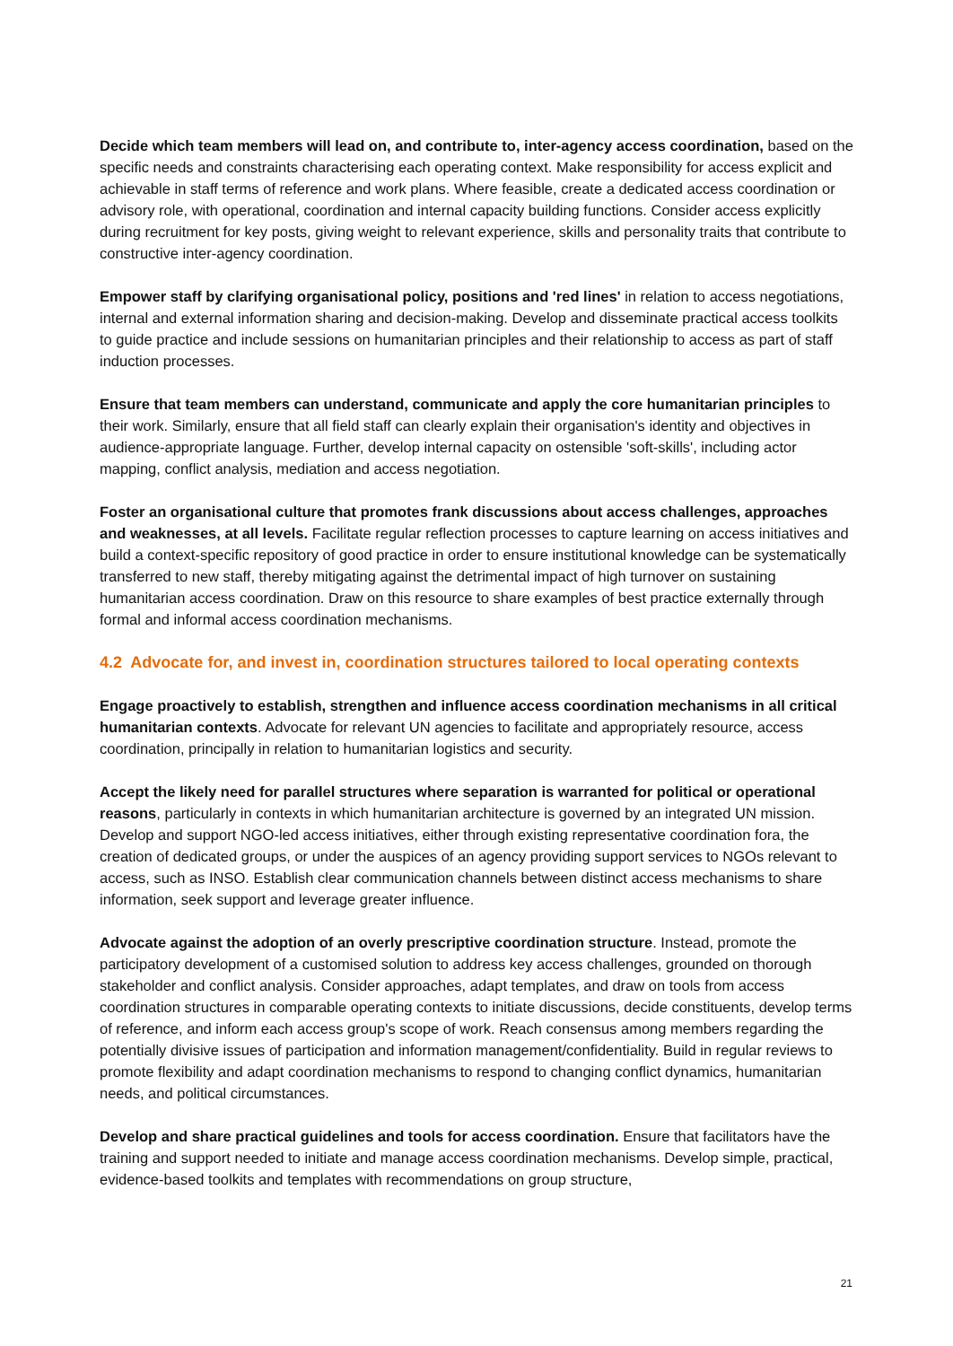Decide which team members will lead on, and contribute to, inter-agency access coordination, based on the specific needs and constraints characterising each operating context. Make responsibility for access explicit and achievable in staff terms of reference and work plans. Where feasible, create a dedicated access coordination or advisory role, with operational, coordination and internal capacity building functions. Consider access explicitly during recruitment for key posts, giving weight to relevant experience, skills and personality traits that contribute to constructive inter-agency coordination.
Empower staff by clarifying organisational policy, positions and 'red lines' in relation to access negotiations, internal and external information sharing and decision-making. Develop and disseminate practical access toolkits to guide practice and include sessions on humanitarian principles and their relationship to access as part of staff induction processes.
Ensure that team members can understand, communicate and apply the core humanitarian principles to their work. Similarly, ensure that all field staff can clearly explain their organisation's identity and objectives in audience-appropriate language. Further, develop internal capacity on ostensible 'soft-skills', including actor mapping, conflict analysis, mediation and access negotiation.
Foster an organisational culture that promotes frank discussions about access challenges, approaches and weaknesses, at all levels. Facilitate regular reflection processes to capture learning on access initiatives and build a context-specific repository of good practice in order to ensure institutional knowledge can be systematically transferred to new staff, thereby mitigating against the detrimental impact of high turnover on sustaining humanitarian access coordination. Draw on this resource to share examples of best practice externally through formal and informal access coordination mechanisms.
4.2 Advocate for, and invest in, coordination structures tailored to local operating contexts
Engage proactively to establish, strengthen and influence access coordination mechanisms in all critical humanitarian contexts. Advocate for relevant UN agencies to facilitate and appropriately resource, access coordination, principally in relation to humanitarian logistics and security.
Accept the likely need for parallel structures where separation is warranted for political or operational reasons, particularly in contexts in which humanitarian architecture is governed by an integrated UN mission. Develop and support NGO-led access initiatives, either through existing representative coordination fora, the creation of dedicated groups, or under the auspices of an agency providing support services to NGOs relevant to access, such as INSO. Establish clear communication channels between distinct access mechanisms to share information, seek support and leverage greater influence.
Advocate against the adoption of an overly prescriptive coordination structure. Instead, promote the participatory development of a customised solution to address key access challenges, grounded on thorough stakeholder and conflict analysis. Consider approaches, adapt templates, and draw on tools from access coordination structures in comparable operating contexts to initiate discussions, decide constituents, develop terms of reference, and inform each access group's scope of work. Reach consensus among members regarding the potentially divisive issues of participation and information management/confidentiality. Build in regular reviews to promote flexibility and adapt coordination mechanisms to respond to changing conflict dynamics, humanitarian needs, and political circumstances.
Develop and share practical guidelines and tools for access coordination. Ensure that facilitators have the training and support needed to initiate and manage access coordination mechanisms. Develop simple, practical, evidence-based toolkits and templates with recommendations on group structure,
21